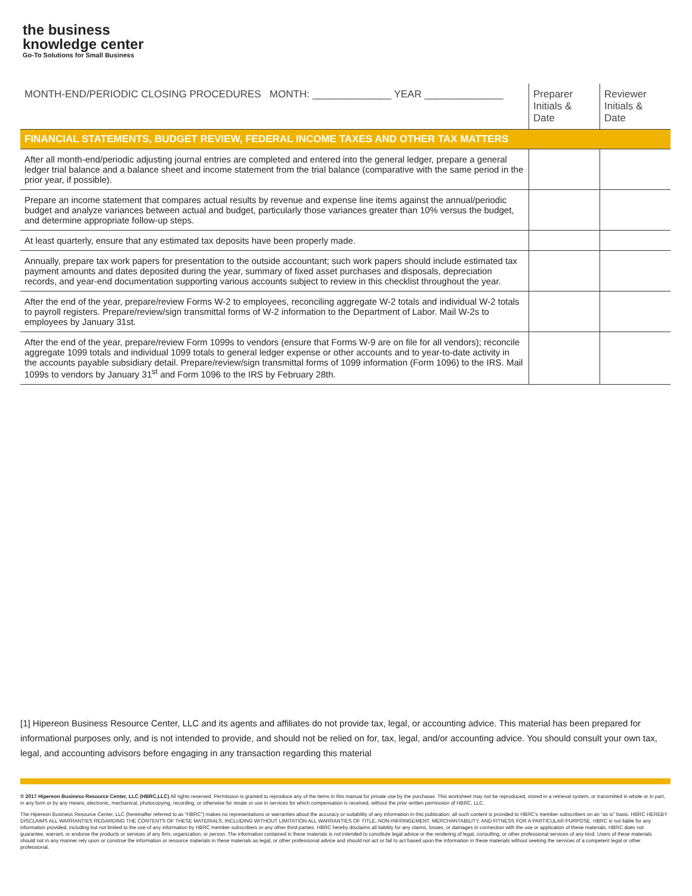the business
knowledge center
Go-To Solutions for Small Business
| MONTH-END/PERIODIC CLOSING PROCEDURES MONTH: ______________ YEAR ______________ | Preparer Initials & Date | Reviewer Initials & Date |
| --- | --- | --- |
| FINANCIAL STATEMENTS, BUDGET REVIEW, FEDERAL INCOME TAXES AND OTHER TAX MATTERS | | |
| After all month-end/periodic adjusting journal entries are completed and entered into the general ledger, prepare a general ledger trial balance and a balance sheet and income statement from the trial balance (comparative with the same period in the prior year, if possible). | | |
| Prepare an income statement that compares actual results by revenue and expense line items against the annual/periodic budget and analyze variances between actual and budget, particularly those variances greater than 10% versus the budget, and determine appropriate follow-up steps. | | |
| At least quarterly, ensure that any estimated tax deposits have been properly made. | | |
| Annually, prepare tax work papers for presentation to the outside accountant; such work papers should include estimated tax payment amounts and dates deposited during the year, summary of fixed asset purchases and disposals, depreciation records, and year-end documentation supporting various accounts subject to review in this checklist throughout the year. | | |
| After the end of the year, prepare/review Forms W-2 to employees, reconciling aggregate W-2 totals and individual W-2 totals to payroll registers. Prepare/review/sign transmittal forms of W-2 information to the Department of Labor. Mail W-2s to employees by January 31st. | | |
| After the end of the year, prepare/review Form 1099s to vendors (ensure that Forms W-9 are on file for all vendors); reconcile aggregate 1099 totals and individual 1099 totals to general ledger expense or other accounts and to year-to-date activity in the accounts payable subsidiary detail. Prepare/review/sign transmittal forms of 1099 information (Form 1096) to the IRS. Mail 1099s to vendors by January 31<sup>st</sup> and Form 1096 to the IRS by February 28th. | | |
[1] Hipereon Business Resource Center, LLC and its agents and affiliates do not provide tax, legal, or accounting advice. This material has been prepared for informational purposes only, and is not intended to provide, and should not be relied on for, tax, legal, and/or accounting advice. You should consult your own tax, legal, and accounting advisors before engaging in any transaction regarding this material
© 2017 Hipereon Business Resource Center, LLC (HBRC,LLC) All rights reserved. Permission is granted to reproduce any of the items in this manual for private use by the purchaser. This worksheet may not be reproduced, stored in a retrieval system, or transmitted in whole or in part, in any form or by any means, electronic, mechanical, photocopying, recording, or otherwise for resale or use in services for which compensation is received, without the prior written permission of HBRC, LLC.
The Hipereon Business Resource Center, LLC (hereinafter referred to as “HBRC”) makes no representations or warranties about the accuracy or suitability of any information in this publication; all such content is provided to HBRC's member subscribers on an “as is” basis. HBRC HEREBY DISCLAIMS ALL WARRANTIES REGARDING THE CONTENTS OF THESE MATERIALS, INCLUDING WITHOUT LIMITATION ALL WARRANTIES OF TITLE, NON-INFRINGEMENT, MERCHANTABILITY, AND FITNESS FOR A PARTICULAR PURPOSE. HBRC is not liable for any information provided, including but not limited to the use of any information by HBRC member subscribers or any other third-parties. HBRC hereby disclaims all liability for any claims, losses, or damages in connection with the use or application of these materials. HBRC does not guarantee, warrant, or endorse the products or services of any firm, organization, or person. The information contained in these materials is not intended to constitute legal advice or the rendering of legal, consulting, or other professional services of any kind. Users of these materials should not in any manner rely upon or construe the information or resource materials in these materials as legal, or other professional advice and should not act or fail to act based upon the information in these materials without seeking the services of a competent legal or other professional.